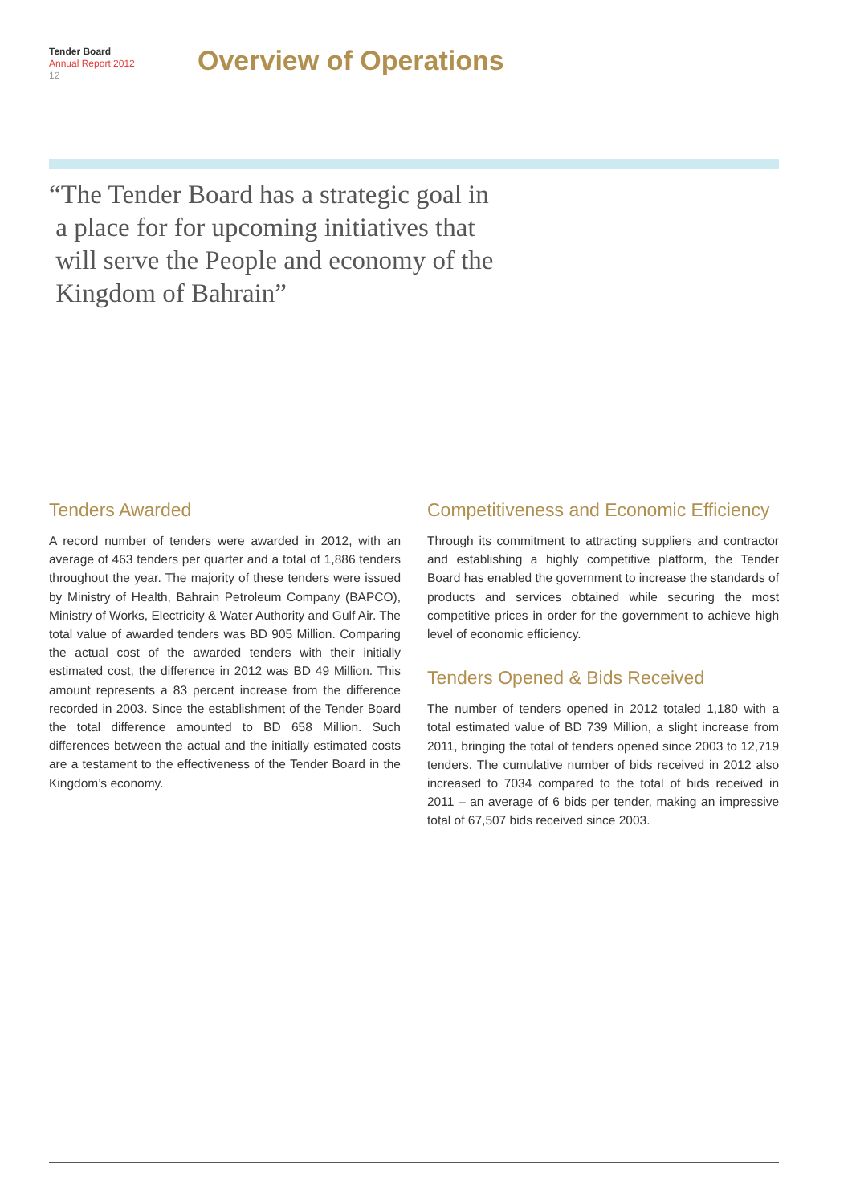Tender Board
Annual Report 2012
12
Overview of Operations
“The Tender Board has a strategic goal in
a place for for upcoming initiatives that
will serve the People and economy of the
Kingdom of Bahrain”
Tenders Awarded
A record number of tenders were awarded in 2012, with an average of 463 tenders per quarter and a total of 1,886 tenders throughout the year. The majority of these tenders were issued by Ministry of Health, Bahrain Petroleum Company (BAPCO), Ministry of Works, Electricity & Water Authority and Gulf Air. The total value of awarded tenders was BD 905 Million. Comparing the actual cost of the awarded tenders with their initially estimated cost, the difference in 2012 was BD 49 Million. This amount represents a 83 percent increase from the difference recorded in 2003. Since the establishment of the Tender Board the total difference amounted to BD 658 Million. Such differences between the actual and the initially estimated costs are a testament to the effectiveness of the Tender Board in the Kingdom’s economy.
Competitiveness and Economic Efficiency
Through its commitment to attracting suppliers and contractor and establishing a highly competitive platform, the Tender Board has enabled the government to increase the standards of products and services obtained while securing the most competitive prices in order for the government to achieve high level of economic efficiency.
Tenders Opened & Bids Received
The number of tenders opened in 2012 totaled 1,180 with a total estimated value of BD 739 Million, a slight increase from 2011, bringing the total of tenders opened since 2003 to 12,719 tenders. The cumulative number of bids received in 2012 also increased to 7034 compared to the total of bids received in 2011 – an average of 6 bids per tender, making an impressive total of 67,507 bids received since 2003.